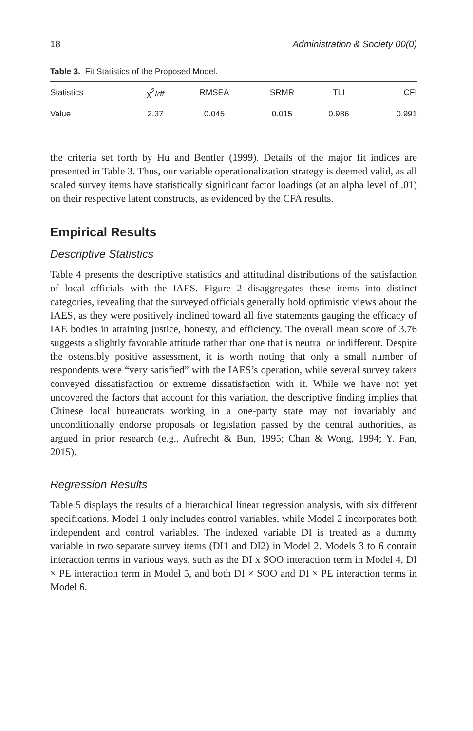18 Administration & Society 00(0)
Table 3. Fit Statistics of the Proposed Model.
| Statistics | χ<sup>2</sup>/ df | RMSEA | SRMR | TLI | CFI |
| --- | --- | --- | --- | --- | --- |
| Value | 2.37 | 0.045 | 0.015 | 0.986 | 0.991 |
the criteria set forth by Hu and Bentler (1999). Details of the major fit indices are presented in Table 3. Thus, our variable operationalization strategy is deemed valid, as all scaled survey items have statistically significant factor loadings (at an alpha level of .01) on their respective latent constructs, as evidenced by the CFA results.
Empirical Results
Descriptive Statistics
Table 4 presents the descriptive statistics and attitudinal distributions of the satisfaction of local officials with the IAES. Figure 2 disaggregates these items into distinct categories, revealing that the surveyed officials generally hold optimistic views about the IAES, as they were positively inclined toward all five statements gauging the efficacy of IAE bodies in attaining justice, honesty, and efficiency. The overall mean score of 3.76 suggests a slightly favorable attitude rather than one that is neutral or indifferent. Despite the ostensibly positive assessment, it is worth noting that only a small number of respondents were “very satisfied” with the IAES’s operation, while several survey takers conveyed dissatisfaction or extreme dissatisfaction with it. While we have not yet uncovered the factors that account for this variation, the descriptive finding implies that Chinese local bureaucrats working in a one-party state may not invariably and unconditionally endorse proposals or legislation passed by the central authorities, as argued in prior research (e.g., Aufrecht & Bun, 1995; Chan & Wong, 1994; Y. Fan, 2015).
Regression Results
Table 5 displays the results of a hierarchical linear regression analysis, with six different specifications. Model 1 only includes control variables, while Model 2 incorporates both independent and control variables. The indexed variable DI is treated as a dummy variable in two separate survey items (DI1 and DI2) in Model 2. Models 3 to 6 contain interaction terms in various ways, such as the DI x SOO interaction term in Model 4, DI × PE interaction term in Model 5, and both DI × SOO and DI × PE interaction terms in Model 6.